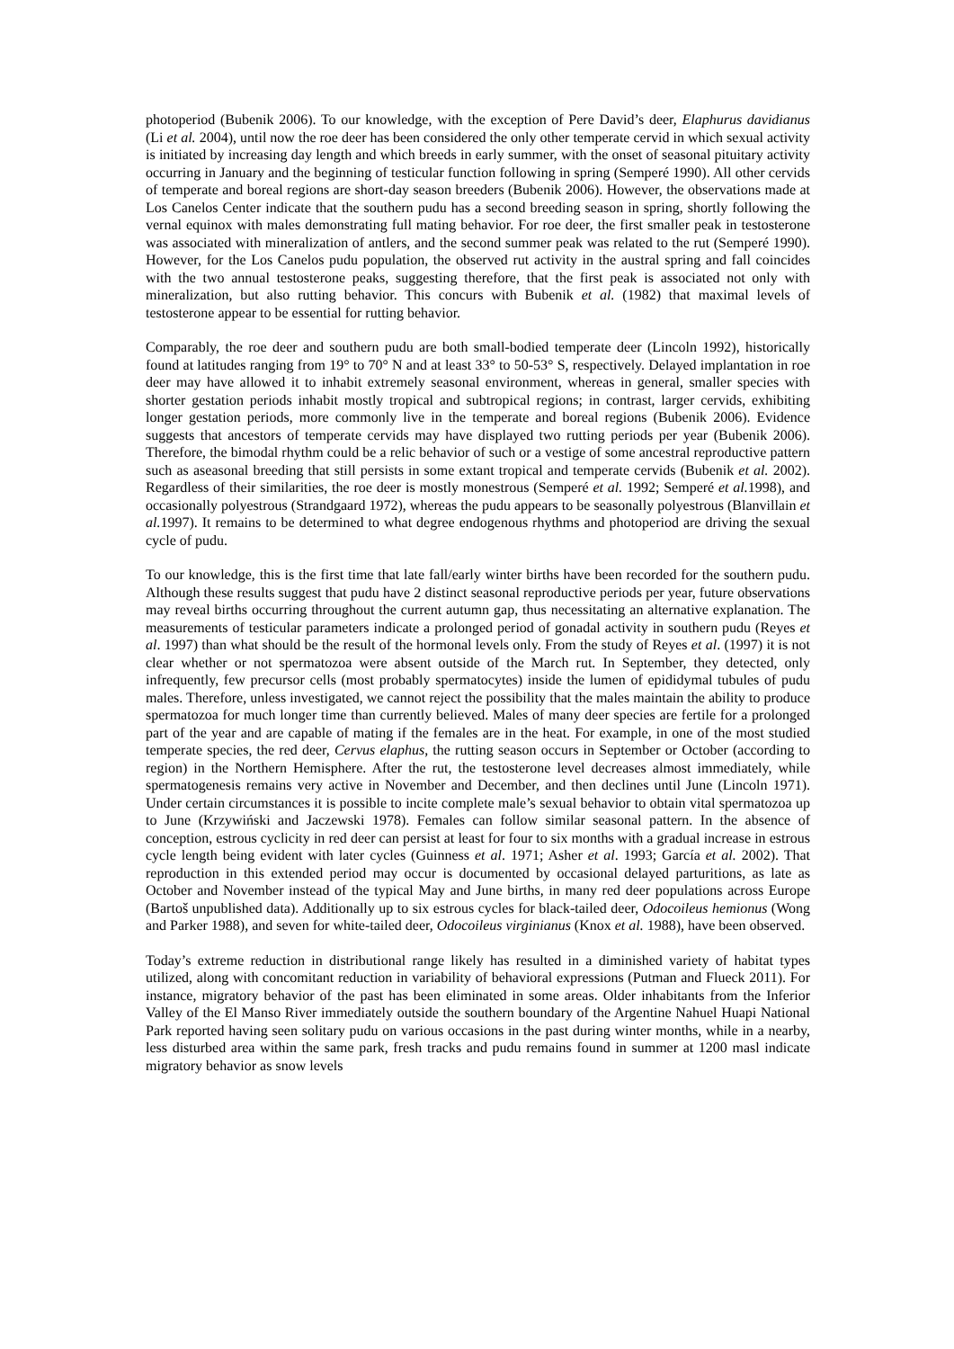photoperiod (Bubenik 2006). To our knowledge, with the exception of Pere David’s deer, Elaphurus davidianus (Li et al. 2004), until now the roe deer has been considered the only other temperate cervid in which sexual activity is initiated by increasing day length and which breeds in early summer, with the onset of seasonal pituitary activity occurring in January and the beginning of testicular function following in spring (Semperé 1990). All other cervids of temperate and boreal regions are short-day season breeders (Bubenik 2006). However, the observations made at Los Canelos Center indicate that the southern pudu has a second breeding season in spring, shortly following the vernal equinox with males demonstrating full mating behavior. For roe deer, the first smaller peak in testosterone was associated with mineralization of antlers, and the second summer peak was related to the rut (Semperé 1990). However, for the Los Canelos pudu population, the observed rut activity in the austral spring and fall coincides with the two annual testosterone peaks, suggesting therefore, that the first peak is associated not only with mineralization, but also rutting behavior. This concurs with Bubenik et al. (1982) that maximal levels of testosterone appear to be essential for rutting behavior.
Comparably, the roe deer and southern pudu are both small-bodied temperate deer (Lincoln 1992), historically found at latitudes ranging from 19° to 70° N and at least 33° to 50-53° S, respectively. Delayed implantation in roe deer may have allowed it to inhabit extremely seasonal environment, whereas in general, smaller species with shorter gestation periods inhabit mostly tropical and subtropical regions; in contrast, larger cervids, exhibiting longer gestation periods, more commonly live in the temperate and boreal regions (Bubenik 2006). Evidence suggests that ancestors of temperate cervids may have displayed two rutting periods per year (Bubenik 2006). Therefore, the bimodal rhythm could be a relic behavior of such or a vestige of some ancestral reproductive pattern such as aseasonal breeding that still persists in some extant tropical and temperate cervids (Bubenik et al. 2002). Regardless of their similarities, the roe deer is mostly monestrous (Semperé et al. 1992; Semperé et al. 1998), and occasionally polyestrous (Strandgaard 1972), whereas the pudu appears to be seasonally polyestrous (Blanvillain et al. 1997). It remains to be determined to what degree endogenous rhythms and photoperiod are driving the sexual cycle of pudu.
To our knowledge, this is the first time that late fall/early winter births have been recorded for the southern pudu. Although these results suggest that pudu have 2 distinct seasonal reproductive periods per year, future observations may reveal births occurring throughout the current autumn gap, thus necessitating an alternative explanation. The measurements of testicular parameters indicate a prolonged period of gonadal activity in southern pudu (Reyes et al. 1997) than what should be the result of the hormonal levels only. From the study of Reyes et al. (1997) it is not clear whether or not spermatozoa were absent outside of the March rut. In September, they detected, only infrequently, few precursor cells (most probably spermatocytes) inside the lumen of epididymal tubules of pudu males. Therefore, unless investigated, we cannot reject the possibility that the males maintain the ability to produce spermatozoa for much longer time than currently believed. Males of many deer species are fertile for a prolonged part of the year and are capable of mating if the females are in the heat. For example, in one of the most studied temperate species, the red deer, Cervus elaphus, the rutting season occurs in September or October (according to region) in the Northern Hemisphere. After the rut, the testosterone level decreases almost immediately, while spermatogenesis remains very active in November and December, and then declines until June (Lincoln 1971). Under certain circumstances it is possible to incite complete male’s sexual behavior to obtain vital spermatozoa up to June (Krzywiński and Jaczewski 1978). Females can follow similar seasonal pattern. In the absence of conception, estrous cyclicity in red deer can persist at least for four to six months with a gradual increase in estrous cycle length being evident with later cycles (Guinness et al. 1971; Asher et al. 1993; García et al. 2002). That reproduction in this extended period may occur is documented by occasional delayed parturitions, as late as October and November instead of the typical May and June births, in many red deer populations across Europe (Bartoš unpublished data). Additionally up to six estrous cycles for black-tailed deer, Odocoileus hemionus (Wong and Parker 1988), and seven for white-tailed deer, Odocoileus virginianus (Knox et al. 1988), have been observed.
Today’s extreme reduction in distributional range likely has resulted in a diminished variety of habitat types utilized, along with concomitant reduction in variability of behavioral expressions (Putman and Flueck 2011). For instance, migratory behavior of the past has been eliminated in some areas. Older inhabitants from the Inferior Valley of the El Manso River immediately outside the southern boundary of the Argentine Nahuel Huapi National Park reported having seen solitary pudu on various occasions in the past during winter months, while in a nearby, less disturbed area within the same park, fresh tracks and pudu remains found in summer at 1200 masl indicate migratory behavior as snow levels